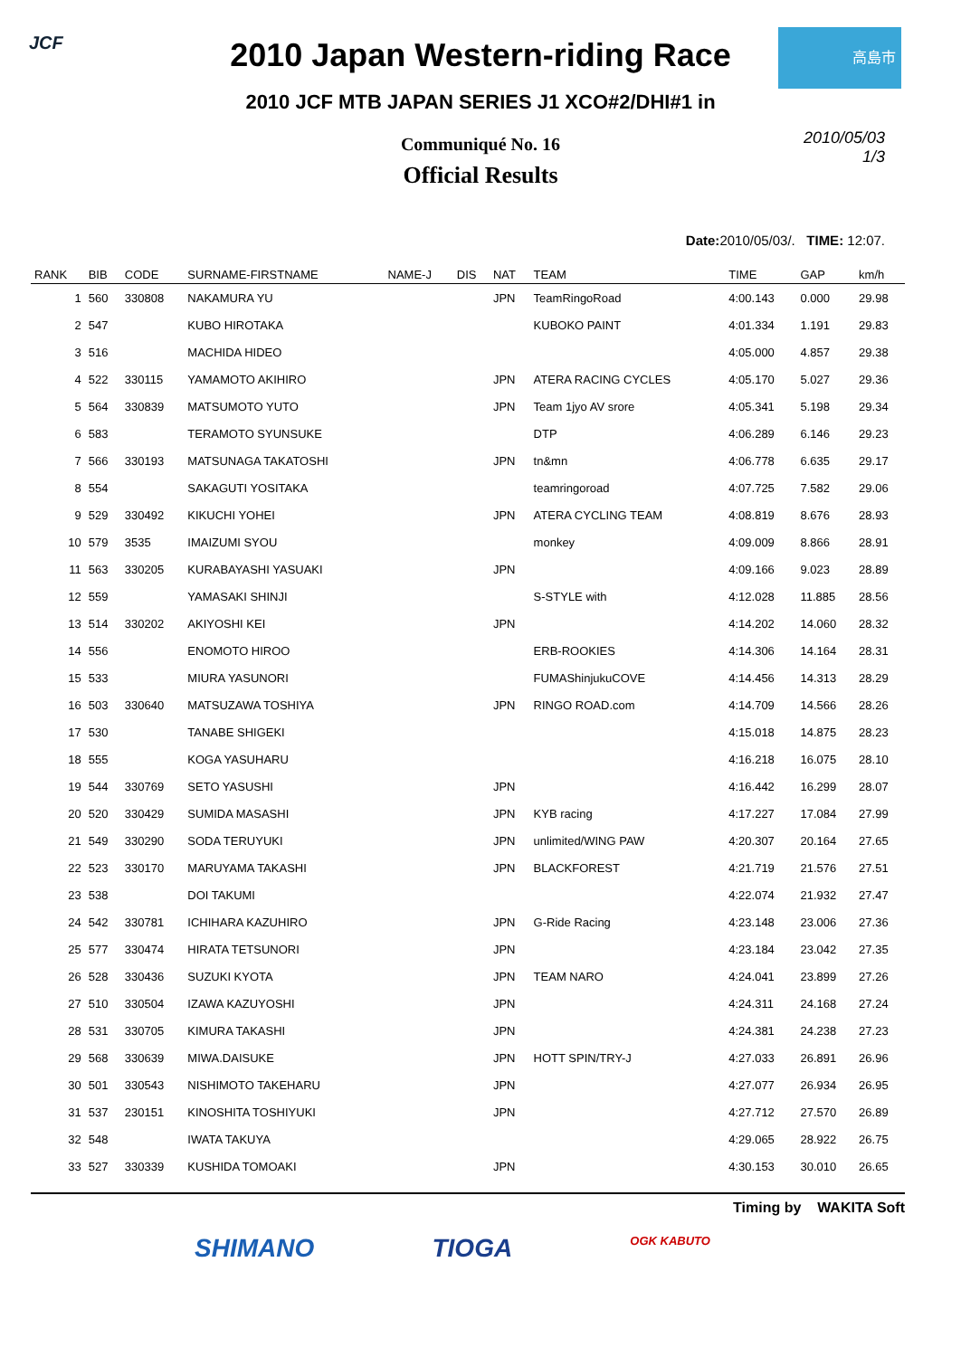JCF 高島市
2010 Japan Western-riding Race
2010 JCF MTB JAPAN SERIES J1 XCO#2/DHI#1 in
Communiqué No. 16
Official Results
2010/05/03
1/3
Date: 2010/05/03/. TIME: 12:07.
| RANK | BIB | CODE | SURNAME-FIRSTNAME | NAME-J | DIS | NAT | TEAM | TIME | GAP | km/h |
| --- | --- | --- | --- | --- | --- | --- | --- | --- | --- | --- |
| 1 | 560 | 330808 | NAKAMURA YU | | | JPN | TeamRingoRoad | 4:00.143 | 0.000 | 29.98 |
| 2 | 547 | | KUBO HIROTAKA | | | | KUBOKO PAINT | 4:01.334 | 1.191 | 29.83 |
| 3 | 516 | | MACHIDA HIDEO | | | | | 4:05.000 | 4.857 | 29.38 |
| 4 | 522 | 330115 | YAMAMOTO AKIHIRO | | | JPN | ATERA RACING CYCLES | 4:05.170 | 5.027 | 29.36 |
| 5 | 564 | 330839 | MATSUMOTO YUTO | | | JPN | Team 1jyo AV srore | 4:05.341 | 5.198 | 29.34 |
| 6 | 583 | | TERAMOTO SYUNSUKE | | | | DTP | 4:06.289 | 6.146 | 29.23 |
| 7 | 566 | 330193 | MATSUNAGA TAKATOSHI | | | JPN | tn&mn | 4:06.778 | 6.635 | 29.17 |
| 8 | 554 | | SAKAGUTI YOSITAKA | | | | teamringoroad | 4:07.725 | 7.582 | 29.06 |
| 9 | 529 | 330492 | KIKUCHI YOHEI | | | JPN | ATERA CYCLING TEAM | 4:08.819 | 8.676 | 28.93 |
| 10 | 579 | 3535 | IMAIZUMI SYOU | | | | monkey | 4:09.009 | 8.866 | 28.91 |
| 11 | 563 | 330205 | KURABAYASHI YASUAKI | | | JPN | | 4:09.166 | 9.023 | 28.89 |
| 12 | 559 | | YAMASAKI SHINJI | | | | S-STYLE with | 4:12.028 | 11.885 | 28.56 |
| 13 | 514 | 330202 | AKIYOSHI KEI | | | JPN | | 4:14.202 | 14.060 | 28.32 |
| 14 | 556 | | ENOMOTO HIROO | | | | ERB-ROOKIES | 4:14.306 | 14.164 | 28.31 |
| 15 | 533 | | MIURA YASUNORI | | | | FUMAShinjukuCOVE | 4:14.456 | 14.313 | 28.29 |
| 16 | 503 | 330640 | MATSUZAWA TOSHIYA | | | JPN | RINGO ROAD.com | 4:14.709 | 14.566 | 28.26 |
| 17 | 530 | | TANABE SHIGEKI | | | | | 4:15.018 | 14.875 | 28.23 |
| 18 | 555 | | KOGA YASUHARU | | | | | 4:16.218 | 16.075 | 28.10 |
| 19 | 544 | 330769 | SETO YASUSHI | | | JPN | | 4:16.442 | 16.299 | 28.07 |
| 20 | 520 | 330429 | SUMIDA MASASHI | | | JPN | KYB racing | 4:17.227 | 17.084 | 27.99 |
| 21 | 549 | 330290 | SODA TERUYUKI | | | JPN | unlimited/WING PAW | 4:20.307 | 20.164 | 27.65 |
| 22 | 523 | 330170 | MARUYAMA TAKASHI | | | JPN | BLACKFOREST | 4:21.719 | 21.576 | 27.51 |
| 23 | 538 | | DOI TAKUMI | | | | | 4:22.074 | 21.932 | 27.47 |
| 24 | 542 | 330781 | ICHIHARA KAZUHIRO | | | JPN | G-Ride Racing | 4:23.148 | 23.006 | 27.36 |
| 25 | 577 | 330474 | HIRATA TETSUNORI | | | JPN | | 4:23.184 | 23.042 | 27.35 |
| 26 | 528 | 330436 | SUZUKI KYOTA | | | JPN | TEAM NARO | 4:24.041 | 23.899 | 27.26 |
| 27 | 510 | 330504 | IZAWA KAZUYOSHI | | | JPN | | 4:24.311 | 24.168 | 27.24 |
| 28 | 531 | 330705 | KIMURA TAKASHI | | | JPN | | 4:24.381 | 24.238 | 27.23 |
| 29 | 568 | 330639 | MIWA.DAISUKE | | | JPN | HOTT SPIN/TRY-J | 4:27.033 | 26.891 | 26.96 |
| 30 | 501 | 330543 | NISHIMOTO TAKEHARU | | | JPN | | 4:27.077 | 26.934 | 26.95 |
| 31 | 537 | 230151 | KINOSHITA TOSHIYUKI | | | JPN | | 4:27.712 | 27.570 | 26.89 |
| 32 | 548 | | IWATA TAKUYA | | | | | 4:29.065 | 28.922 | 26.75 |
| 33 | 527 | 330339 | KUSHIDA TOMOAKI | | | JPN | | 4:30.153 | 30.010 | 26.65 |
Timing by WAKITA Soft
SHIMANO TIOGA OGK KABUTO